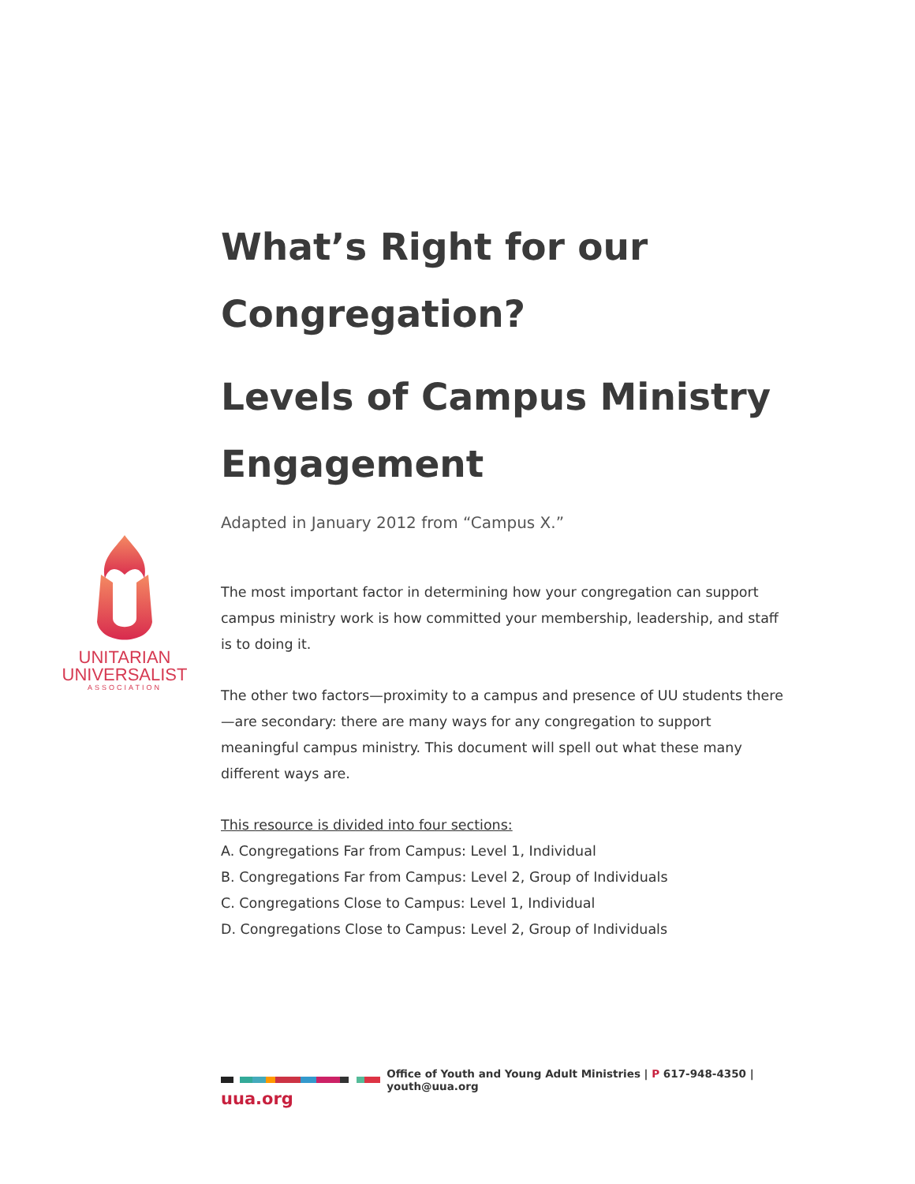UNITARIAN
UNIVERSALIST
ASSOCIATION
What’s Right for our Congregation?
Levels of Campus Ministry Engagement
Adapted in January 2012 from “Campus X.”
The most important factor in determining how your congregation can support campus ministry work is how committed your membership, leadership, and staff is to doing it.
The other two factors—proximity to a campus and presence of UU students there—are secondary: there are many ways for any congregation to support meaningful campus ministry. This document will spell out what these many different ways are.
This resource is divided into four sections:
A. Congregations Far from Campus: Level 1, Individual
B. Congregations Far from Campus: Level 2, Group of Individuals
C. Congregations Close to Campus: Level 1, Individual
D. Congregations Close to Campus: Level 2, Group of Individuals
Office of Youth and Young Adult Ministries | P 617-948-4350 | youth@uua.org
uua.org